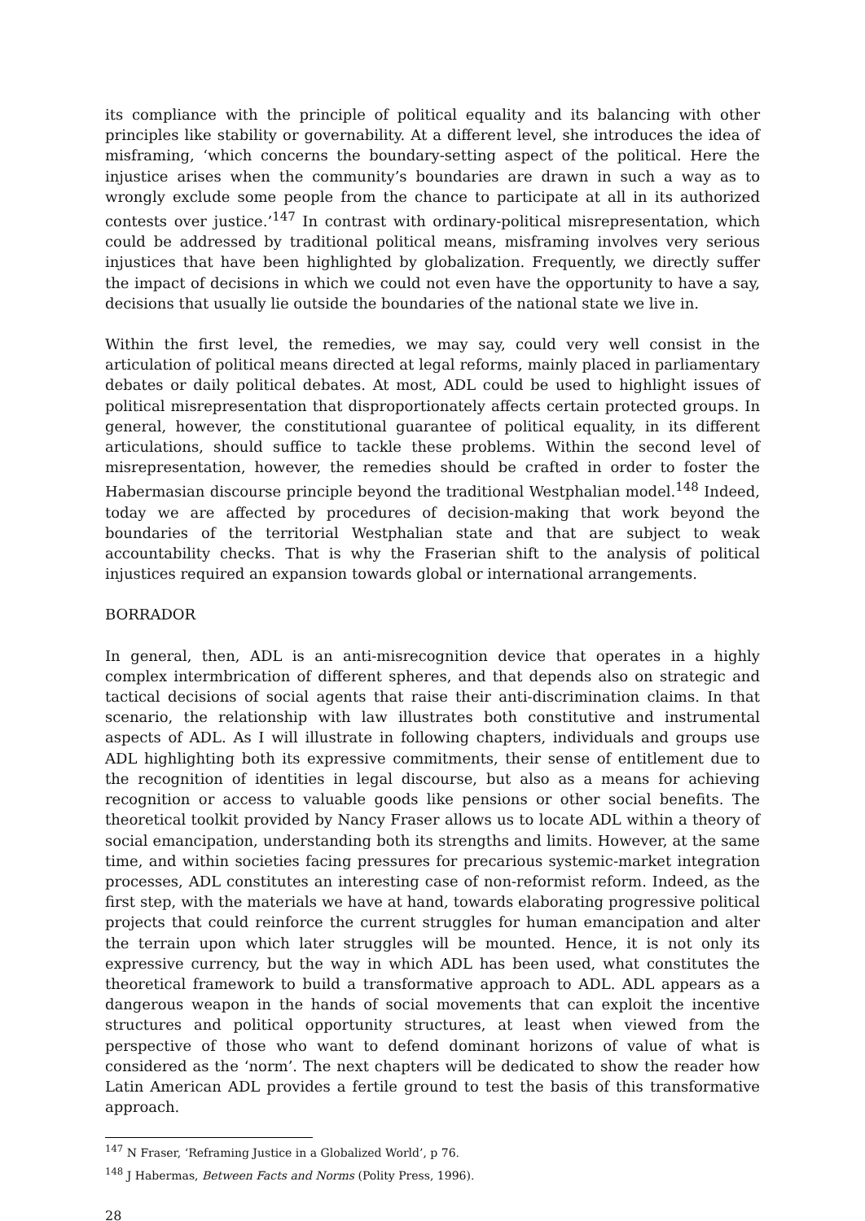its compliance with the principle of political equality and its balancing with other principles like stability or governability. At a different level, she introduces the idea of misframing, ‘which concerns the boundary-setting aspect of the political. Here the injustice arises when the community’s boundaries are drawn in such a way as to wrongly exclude some people from the chance to participate at all in its authorized contests over justice.’<sup>147</sup> In contrast with ordinary-political misrepresentation, which could be addressed by traditional political means, misframing involves very serious injustices that have been highlighted by globalization. Frequently, we directly suffer the impact of decisions in which we could not even have the opportunity to have a say, decisions that usually lie outside the boundaries of the national state we live in.
Within the first level, the remedies, we may say, could very well consist in the articulation of political means directed at legal reforms, mainly placed in parliamentary debates or daily political debates. At most, ADL could be used to highlight issues of political misrepresentation that disproportionately affects certain protected groups. In general, however, the constitutional guarantee of political equality, in its different articulations, should suffice to tackle these problems. Within the second level of misrepresentation, however, the remedies should be crafted in order to foster the Habermasian discourse principle beyond the traditional Westphalian model.<sup>148</sup> Indeed, today we are affected by procedures of decision-making that work beyond the boundaries of the territorial Westphalian state and that are subject to weak accountability checks. That is why the Fraserian shift to the analysis of political injustices required an expansion towards global or international arrangements.
BORRADOR
In general, then, ADL is an anti-misrecognition device that operates in a highly complex intermbrication of different spheres, and that depends also on strategic and tactical decisions of social agents that raise their anti-discrimination claims. In that scenario, the relationship with law illustrates both constitutive and instrumental aspects of ADL. As I will illustrate in following chapters, individuals and groups use ADL highlighting both its expressive commitments, their sense of entitlement due to the recognition of identities in legal discourse, but also as a means for achieving recognition or access to valuable goods like pensions or other social benefits. The theoretical toolkit provided by Nancy Fraser allows us to locate ADL within a theory of social emancipation, understanding both its strengths and limits. However, at the same time, and within societies facing pressures for precarious systemic-market integration processes, ADL constitutes an interesting case of non-reformist reform. Indeed, as the first step, with the materials we have at hand, towards elaborating progressive political projects that could reinforce the current struggles for human emancipation and alter the terrain upon which later struggles will be mounted. Hence, it is not only its expressive currency, but the way in which ADL has been used, what constitutes the theoretical framework to build a transformative approach to ADL. ADL appears as a dangerous weapon in the hands of social movements that can exploit the incentive structures and political opportunity structures, at least when viewed from the perspective of those who want to defend dominant horizons of value of what is considered as the ‘norm’. The next chapters will be dedicated to show the reader how Latin American ADL provides a fertile ground to test the basis of this transformative approach.
<sup>147</sup> N Fraser, ‘Reframing Justice in a Globalized World’, p 76.
<sup>148</sup> J Habermas, Between Facts and Norms (Polity Press, 1996).
28